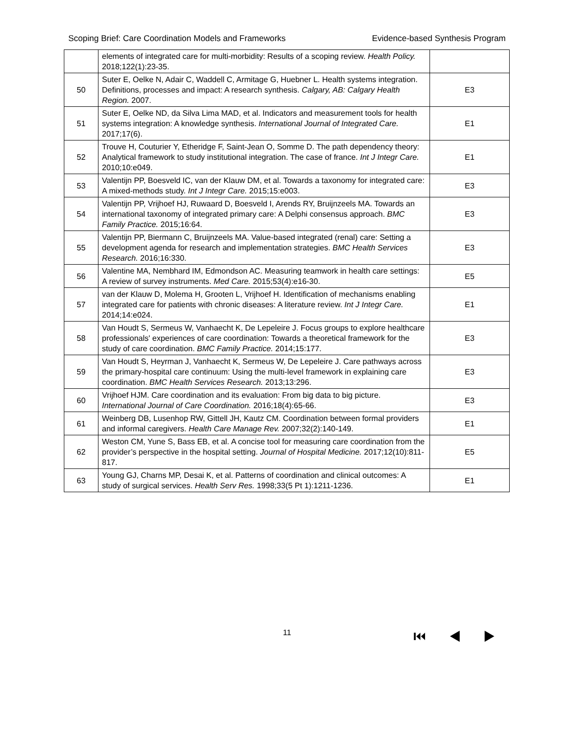Scoping Brief: Care Coordination Models and Frameworks Evidence-based Synthesis Program
| | elements of integrated care for multi-morbidity: Results of a scoping review. Health Policy. 2018;122(1):23-35. | |
| 50 | Suter E, Oelke N, Adair C, Waddell C, Armitage G, Huebner L. Health systems integration. Definitions, processes and impact: A research synthesis. Calgary, AB: Calgary Health Region. 2007. | E3 |
| 51 | Suter E, Oelke ND, da Silva Lima MAD, et al. Indicators and measurement tools for health systems integration: A knowledge synthesis. International Journal of Integrated Care. 2017;17(6). | E1 |
| 52 | Trouve H, Couturier Y, Etheridge F, Saint-Jean O, Somme D. The path dependency theory: Analytical framework to study institutional integration. The case of france. Int J Integr Care. 2010;10:e049. | E1 |
| 53 | Valentijn PP, Boesveld IC, van der Klauw DM, et al. Towards a taxonomy for integrated care: A mixed-methods study. Int J Integr Care. 2015;15:e003. | E3 |
| 54 | Valentijn PP, Vrijhoef HJ, Ruwaard D, Boesveld I, Arends RY, Bruijnzeels MA. Towards an international taxonomy of integrated primary care: A Delphi consensus approach. BMC Family Practice. 2015;16:64. | E3 |
| 55 | Valentijn PP, Biermann C, Bruijnzeels MA. Value-based integrated (renal) care: Setting a development agenda for research and implementation strategies. BMC Health Services Research. 2016;16:330. | E3 |
| 56 | Valentine MA, Nembhard IM, Edmondson AC. Measuring teamwork in health care settings: A review of survey instruments. Med Care. 2015;53(4):e16-30. | E5 |
| 57 | van der Klauw D, Molema H, Grooten L, Vrijhoef H. Identification of mechanisms enabling integrated care for patients with chronic diseases: A literature review. Int J Integr Care. 2014;14:e024. | E1 |
| 58 | Van Houdt S, Sermeus W, Vanhaecht K, De Lepeleire J. Focus groups to explore healthcare professionals' experiences of care coordination: Towards a theoretical framework for the study of care coordination. BMC Family Practice. 2014;15:177. | E3 |
| 59 | Van Houdt S, Heyrman J, Vanhaecht K, Sermeus W, De Lepeleire J. Care pathways across the primary-hospital care continuum: Using the multi-level framework in explaining care coordination. BMC Health Services Research. 2013;13:296. | E3 |
| 60 | Vrijhoef HJM. Care coordination and its evaluation: From big data to big picture. International Journal of Care Coordination. 2016;18(4):65-66. | E3 |
| 61 | Weinberg DB, Lusenhop RW, Gittell JH, Kautz CM. Coordination between formal providers and informal caregivers. Health Care Manage Rev. 2007;32(2):140-149. | E1 |
| 62 | Weston CM, Yune S, Bass EB, et al. A concise tool for measuring care coordination from the provider’s perspective in the hospital setting. Journal of Hospital Medicine. 2017;12(10):811-817. | E5 |
| 63 | Young GJ, Charns MP, Desai K, et al. Patterns of coordination and clinical outcomes: A study of surgical services. Health Serv Res. 1998;33(5 Pt 1):1211-1236. | E1 |
11 ⏮ ◀ ▶